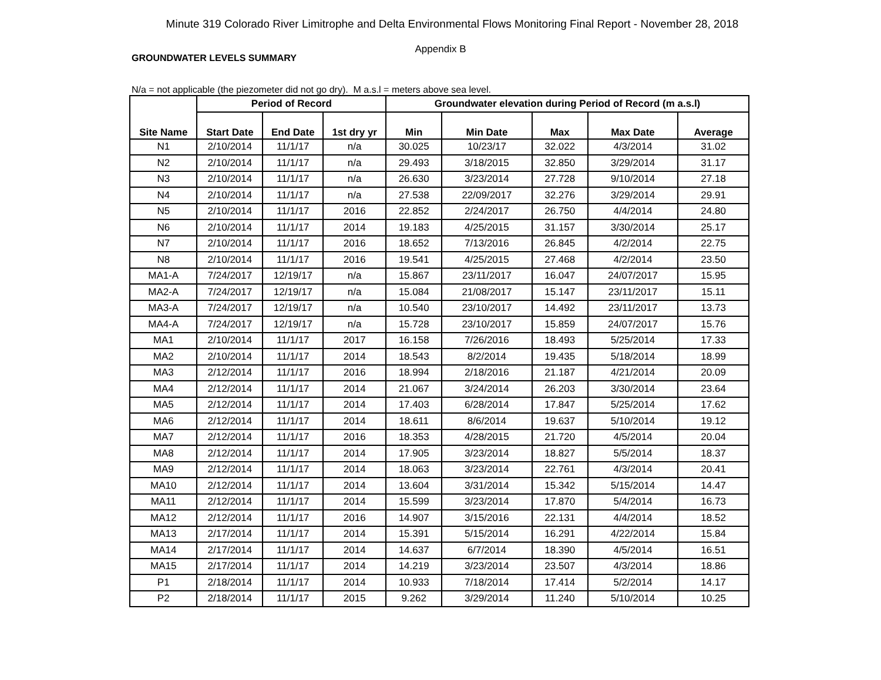Minute 319 Colorado River Limitrophe and Delta Environmental Flows Monitoring Final Report - November 28, 2018
Appendix B
GROUNDWATER LEVELS SUMMARY
N/a = not applicable (the piezometer did not go dry). M a.s.l = meters above sea level.
| Site Name | Period of Record | | | Groundwater elevation during Period of Record (m a.s.l) | | | | |
| --- | --- | --- | --- | --- | --- | --- | --- | --- |
| | Start Date | End Date | 1st dry yr | Min | Min Date | Max | Max Date | Average |
| N1 | 2/10/2014 | 11/1/17 | n/a | 30.025 | 10/23/17 | 32.022 | 4/3/2014 | 31.02 |
| N2 | 2/10/2014 | 11/1/17 | n/a | 29.493 | 3/18/2015 | 32.850 | 3/29/2014 | 31.17 |
| N3 | 2/10/2014 | 11/1/17 | n/a | 26.630 | 3/23/2014 | 27.728 | 9/10/2014 | 27.18 |
| N4 | 2/10/2014 | 11/1/17 | n/a | 27.538 | 22/09/2017 | 32.276 | 3/29/2014 | 29.91 |
| N5 | 2/10/2014 | 11/1/17 | 2016 | 22.852 | 2/24/2017 | 26.750 | 4/4/2014 | 24.80 |
| N6 | 2/10/2014 | 11/1/17 | 2014 | 19.183 | 4/25/2015 | 31.157 | 3/30/2014 | 25.17 |
| N7 | 2/10/2014 | 11/1/17 | 2016 | 18.652 | 7/13/2016 | 26.845 | 4/2/2014 | 22.75 |
| N8 | 2/10/2014 | 11/1/17 | 2016 | 19.541 | 4/25/2015 | 27.468 | 4/2/2014 | 23.50 |
| MA1-A | 7/24/2017 | 12/19/17 | n/a | 15.867 | 23/11/2017 | 16.047 | 24/07/2017 | 15.95 |
| MA2-A | 7/24/2017 | 12/19/17 | n/a | 15.084 | 21/08/2017 | 15.147 | 23/11/2017 | 15.11 |
| MA3-A | 7/24/2017 | 12/19/17 | n/a | 10.540 | 23/10/2017 | 14.492 | 23/11/2017 | 13.73 |
| MA4-A | 7/24/2017 | 12/19/17 | n/a | 15.728 | 23/10/2017 | 15.859 | 24/07/2017 | 15.76 |
| MA1 | 2/10/2014 | 11/1/17 | 2017 | 16.158 | 7/26/2016 | 18.493 | 5/25/2014 | 17.33 |
| MA2 | 2/10/2014 | 11/1/17 | 2014 | 18.543 | 8/2/2014 | 19.435 | 5/18/2014 | 18.99 |
| MA3 | 2/12/2014 | 11/1/17 | 2016 | 18.994 | 2/18/2016 | 21.187 | 4/21/2014 | 20.09 |
| MA4 | 2/12/2014 | 11/1/17 | 2014 | 21.067 | 3/24/2014 | 26.203 | 3/30/2014 | 23.64 |
| MA5 | 2/12/2014 | 11/1/17 | 2014 | 17.403 | 6/28/2014 | 17.847 | 5/25/2014 | 17.62 |
| MA6 | 2/12/2014 | 11/1/17 | 2014 | 18.611 | 8/6/2014 | 19.637 | 5/10/2014 | 19.12 |
| MA7 | 2/12/2014 | 11/1/17 | 2016 | 18.353 | 4/28/2015 | 21.720 | 4/5/2014 | 20.04 |
| MA8 | 2/12/2014 | 11/1/17 | 2014 | 17.905 | 3/23/2014 | 18.827 | 5/5/2014 | 18.37 |
| MA9 | 2/12/2014 | 11/1/17 | 2014 | 18.063 | 3/23/2014 | 22.761 | 4/3/2014 | 20.41 |
| MA10 | 2/12/2014 | 11/1/17 | 2014 | 13.604 | 3/31/2014 | 15.342 | 5/15/2014 | 14.47 |
| MA11 | 2/12/2014 | 11/1/17 | 2014 | 15.599 | 3/23/2014 | 17.870 | 5/4/2014 | 16.73 |
| MA12 | 2/12/2014 | 11/1/17 | 2016 | 14.907 | 3/15/2016 | 22.131 | 4/4/2014 | 18.52 |
| MA13 | 2/17/2014 | 11/1/17 | 2014 | 15.391 | 5/15/2014 | 16.291 | 4/22/2014 | 15.84 |
| MA14 | 2/17/2014 | 11/1/17 | 2014 | 14.637 | 6/7/2014 | 18.390 | 4/5/2014 | 16.51 |
| MA15 | 2/17/2014 | 11/1/17 | 2014 | 14.219 | 3/23/2014 | 23.507 | 4/3/2014 | 18.86 |
| P1 | 2/18/2014 | 11/1/17 | 2014 | 10.933 | 7/18/2014 | 17.414 | 5/2/2014 | 14.17 |
| P2 | 2/18/2014 | 11/1/17 | 2015 | 9.262 | 3/29/2014 | 11.240 | 5/10/2014 | 10.25 |